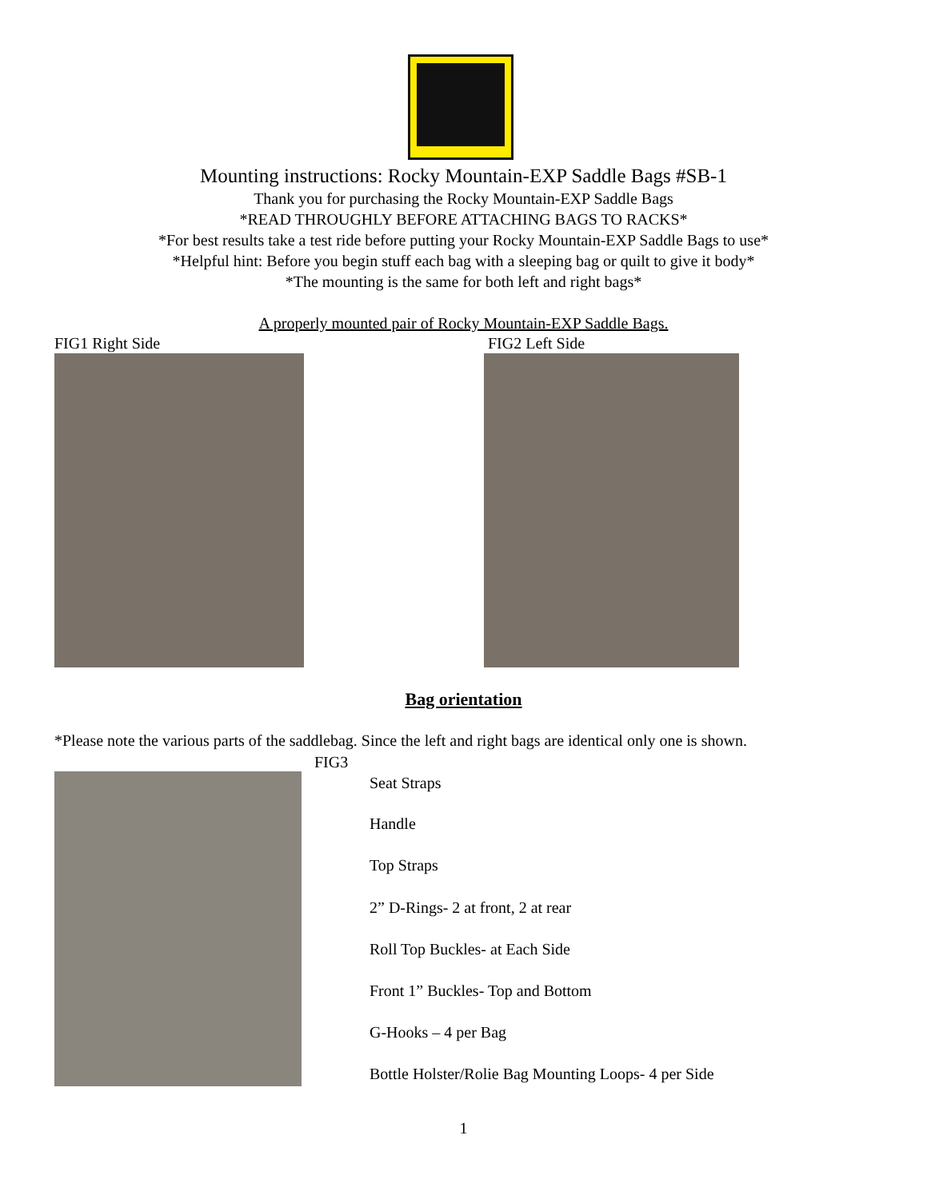Mounting instructions: Rocky Mountain-EXP Saddle Bags #SB-1
Thank you for purchasing the Rocky Mountain-EXP Saddle Bags
*READ THROUGHLY BEFORE ATTACHING BAGS TO RACKS*
*For best results take a test ride before putting your Rocky Mountain-EXP Saddle Bags to use*
*Helpful hint: Before you begin stuff each bag with a sleeping bag or quilt to give it body*
*The mounting is the same for both left and right bags*
A properly mounted pair of Rocky Mountain-EXP Saddle Bags.
FIG1 Right Side FIG2 Left Side
Bag orientation
*Please note the various parts of the saddlebag. Since the left and right bags are identical only one is shown.
FIG3
Seat Straps
Handle
Top Straps
2” D-Rings- 2 at front, 2 at rear
Roll Top Buckles- at Each Side
Front 1” Buckles- Top and Bottom
G-Hooks – 4 per Bag
Bottle Holster/Rolie Bag Mounting Loops- 4 per Side
1